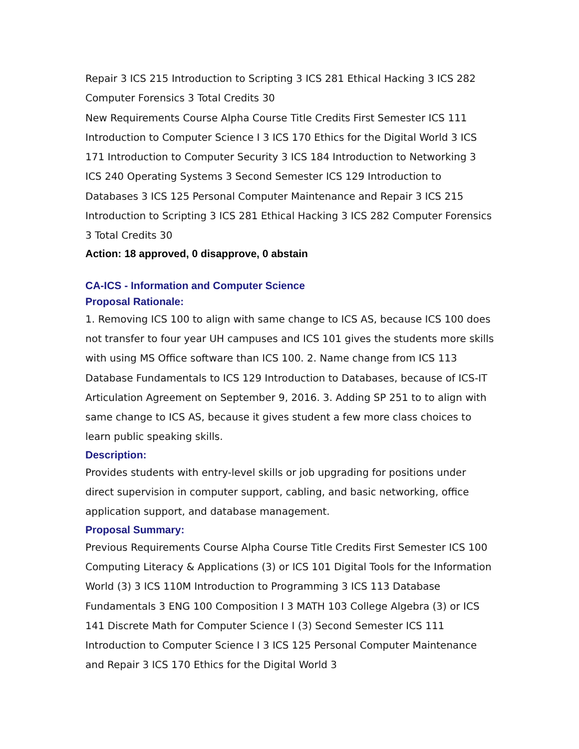Repair 3 ICS 215 Introduction to Scripting 3 ICS 281 Ethical Hacking 3 ICS 282 Computer Forensics 3 Total Credits 30
New Requirements Course Alpha Course Title Credits First Semester ICS 111 Introduction to Computer Science I 3 ICS 170 Ethics for the Digital World 3 ICS 171 Introduction to Computer Security 3 ICS 184 Introduction to Networking 3 ICS 240 Operating Systems 3 Second Semester ICS 129 Introduction to Databases 3 ICS 125 Personal Computer Maintenance and Repair 3 ICS 215 Introduction to Scripting 3 ICS 281 Ethical Hacking 3 ICS 282 Computer Forensics 3 Total Credits 30
Action: 18 approved, 0 disapprove, 0 abstain
CA-ICS - Information and Computer Science
Proposal Rationale:
1. Removing ICS 100 to align with same change to ICS AS, because ICS 100 does not transfer to four year UH campuses and ICS 101 gives the students more skills with using MS Office software than ICS 100. 2. Name change from ICS 113 Database Fundamentals to ICS 129 Introduction to Databases, because of ICS-IT Articulation Agreement on September 9, 2016. 3. Adding SP 251 to to align with same change to ICS AS, because it gives student a few more class choices to learn public speaking skills.
Description:
Provides students with entry-level skills or job upgrading for positions under direct supervision in computer support, cabling, and basic networking, office application support, and database management.
Proposal Summary:
Previous Requirements Course Alpha Course Title Credits First Semester ICS 100 Computing Literacy & Applications (3) or ICS 101 Digital Tools for the Information World (3) 3 ICS 110M Introduction to Programming 3 ICS 113 Database Fundamentals 3 ENG 100 Composition I 3 MATH 103 College Algebra (3) or ICS 141 Discrete Math for Computer Science I (3) Second Semester ICS 111 Introduction to Computer Science I 3 ICS 125 Personal Computer Maintenance and Repair 3 ICS 170 Ethics for the Digital World 3